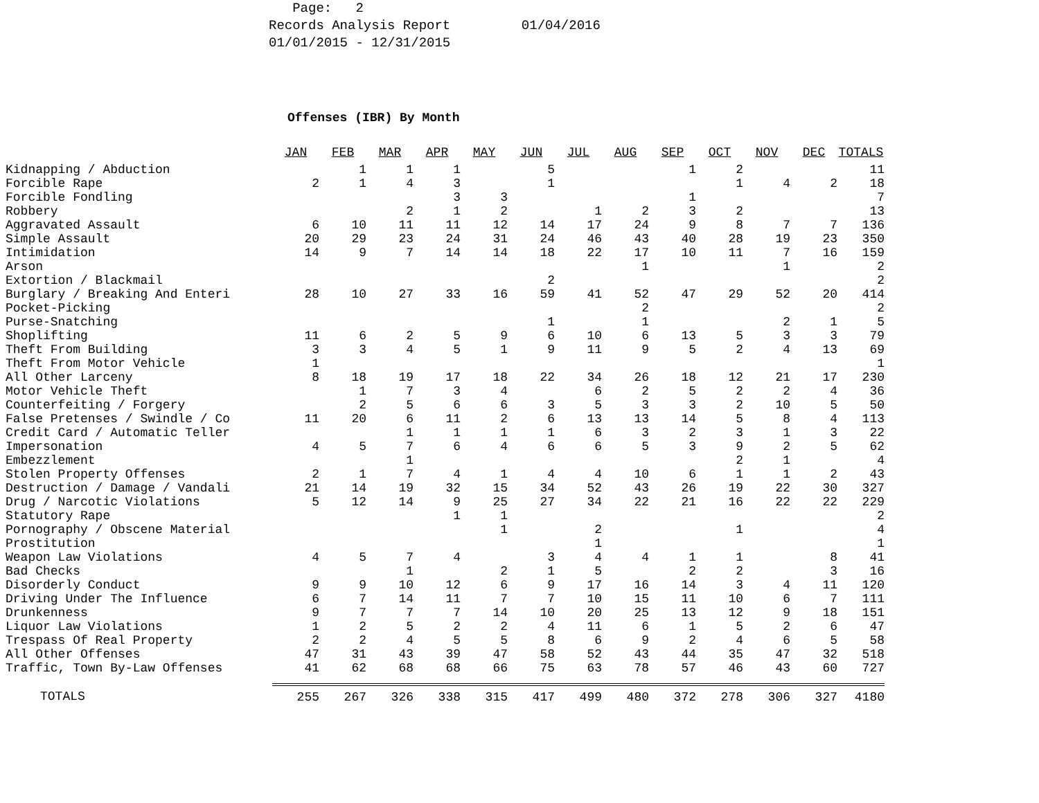Page: 2 Records Analysis Report 01/04/2016 01/01/2015 - 12/31/2015
Offenses (IBR) By Month
| | JAN | FEB | MAR | APR | MAY | JUN | JUL | AUG | SEP | OCT | NOV | DEC | TOTALS |
| --- | --- | --- | --- | --- | --- | --- | --- | --- | --- | --- | --- | --- | --- |
| Kidnapping / Abduction | | 1 | 1 | 1 | | 5 | | | 1 | 2 | | | 11 |
| Forcible Rape | 2 | 1 | 4 | 3 | | 1 | | | | 1 | 4 | 2 | 18 |
| Forcible Fondling | | | | 3 | 3 | | | | 1 | | | | 7 |
| Robbery | | | 2 | 1 | 2 | | 1 | 2 | 3 | 2 | | | 13 |
| Aggravated Assault | 6 | 10 | 11 | 11 | 12 | 14 | 17 | 24 | 9 | 8 | 7 | 7 | 136 |
| Simple Assault | 20 | 29 | 23 | 24 | 31 | 24 | 46 | 43 | 40 | 28 | 19 | 23 | 350 |
| Intimidation | 14 | 9 | 7 | 14 | 14 | 18 | 22 | 17 | 10 | 11 | 7 | 16 | 159 |
| Arson | | | | | | | | 1 | | | 1 | | 2 |
| Extortion / Blackmail | | | | | | 2 | | | | | | | 2 |
| Burglary / Breaking And Enteri | 28 | 10 | 27 | 33 | 16 | 59 | 41 | 52 | 47 | 29 | 52 | 20 | 414 |
| Pocket-Picking | | | | | | | | 2 | | | | | 2 |
| Purse-Snatching | | | | | | 1 | | 1 | | | 2 | 1 | 5 |
| Shoplifting | 11 | 6 | 2 | 5 | 9 | 6 | 10 | 6 | 13 | 5 | 3 | 3 | 79 |
| Theft From Building | 3 | 3 | 4 | 5 | 1 | 9 | 11 | 9 | 5 | 2 | 4 | 13 | 69 |
| Theft From Motor Vehicle | 1 | | | | | | | | | | | | 1 |
| All Other Larceny | 8 | 18 | 19 | 17 | 18 | 22 | 34 | 26 | 18 | 12 | 21 | 17 | 230 |
| Motor Vehicle Theft | | 1 | 7 | 3 | 4 | | 6 | 2 | 5 | 2 | 2 | 4 | 36 |
| Counterfeiting / Forgery | | 2 | 5 | 6 | 6 | 3 | 5 | 3 | 3 | 2 | 10 | 5 | 50 |
| False Pretenses / Swindle / Co | 11 | 20 | 6 | 11 | 2 | 6 | 13 | 13 | 14 | 5 | 8 | 4 | 113 |
| Credit Card / Automatic Teller | | | 1 | 1 | 1 | 1 | 6 | 3 | 2 | 3 | 1 | 3 | 22 |
| Impersonation | 4 | 5 | 7 | 6 | 4 | 6 | 6 | 5 | 3 | 9 | 2 | 5 | 62 |
| Embezzlement | | | 1 | | | | | | | 2 | 1 | | 4 |
| Stolen Property Offenses | 2 | 1 | 7 | 4 | 1 | 4 | 4 | 10 | 6 | 1 | 1 | 2 | 43 |
| Destruction / Damage / Vandali | 21 | 14 | 19 | 32 | 15 | 34 | 52 | 43 | 26 | 19 | 22 | 30 | 327 |
| Drug / Narcotic Violations | 5 | 12 | 14 | 9 | 25 | 27 | 34 | 22 | 21 | 16 | 22 | 22 | 229 |
| Statutory Rape | | | | 1 | 1 | | | | | | | | 2 |
| Pornography / Obscene Material | | | | | 1 | | 2 | | | 1 | | | 4 |
| Prostitution | | | | | | | 1 | | | | | | 1 |
| Weapon Law Violations | 4 | 5 | 7 | 4 | | 3 | 4 | 4 | 1 | 1 | | 8 | 41 |
| Bad Checks | | | 1 | | 2 | 1 | 5 | | 2 | 2 | | 3 | 16 |
| Disorderly Conduct | 9 | 9 | 10 | 12 | 6 | 9 | 17 | 16 | 14 | 3 | 4 | 11 | 120 |
| Driving Under The Influence | 6 | 7 | 14 | 11 | 7 | 7 | 10 | 15 | 11 | 10 | 6 | 7 | 111 |
| Drunkenness | 9 | 7 | 7 | 7 | 14 | 10 | 20 | 25 | 13 | 12 | 9 | 18 | 151 |
| Liquor Law Violations | 1 | 2 | 5 | 2 | 2 | 4 | 11 | 6 | 1 | 5 | 2 | 6 | 47 |
| Trespass Of Real Property | 2 | 2 | 4 | 5 | 5 | 8 | 6 | 9 | 2 | 4 | 6 | 5 | 58 |
| All Other Offenses | 47 | 31 | 43 | 39 | 47 | 58 | 52 | 43 | 44 | 35 | 47 | 32 | 518 |
| Traffic, Town By-Law Offenses | 41 | 62 | 68 | 68 | 66 | 75 | 63 | 78 | 57 | 46 | 43 | 60 | 727 |
| TOTALS | 255 | 267 | 326 | 338 | 315 | 417 | 499 | 480 | 372 | 278 | 306 | 327 | 4180 |